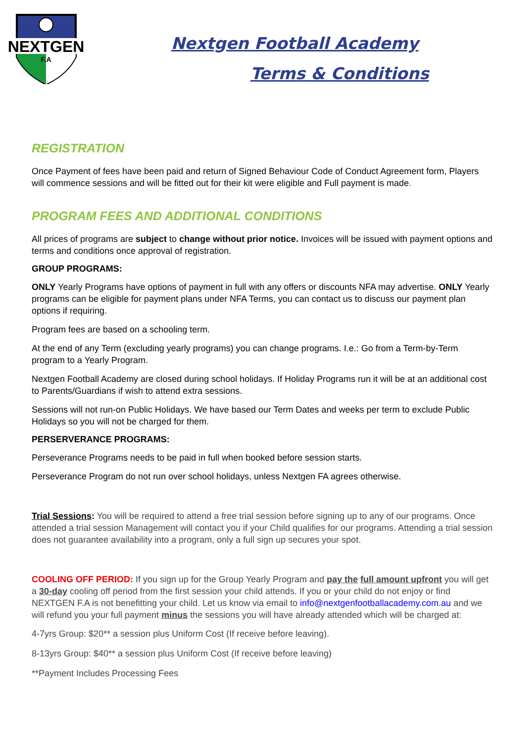NEXTGEN
F.A
Nextgen Football Academy
Terms & Conditions
REGISTRATION
Once Payment of fees have been paid and return of Signed Behaviour Code of Conduct Agreement form, Players will commence sessions and will be fitted out for their kit were eligible and Full payment is made.
PROGRAM FEES AND ADDITIONAL CONDITIONS
All prices of programs are subject to change without prior notice. Invoices will be issued with payment options and terms and conditions once approval of registration.
GROUP PROGRAMS:
ONLY Yearly Programs have options of payment in full with any offers or discounts NFA may advertise. ONLY Yearly programs can be eligible for payment plans under NFA Terms, you can contact us to discuss our payment plan options if requiring.
Program fees are based on a schooling term.
At the end of any Term (excluding yearly programs) you can change programs. I.e.: Go from a Term-by-Term program to a Yearly Program.
Nextgen Football Academy are closed during school holidays. If Holiday Programs run it will be at an additional cost to Parents/Guardians if wish to attend extra sessions.
Sessions will not run-on Public Holidays. We have based our Term Dates and weeks per term to exclude Public Holidays so you will not be charged for them.
PERSERVERANCE PROGRAMS:
Perseverance Programs needs to be paid in full when booked before session starts.
Perseverance Program do not run over school holidays, unless Nextgen FA agrees otherwise.
Trial Sessions: You will be required to attend a free trial session before signing up to any of our programs. Once attended a trial session Management will contact you if your Child qualifies for our programs. Attending a trial session does not guarantee availability into a program, only a full sign up secures your spot.
COOLING OFF PERIOD: If you sign up for the Group Yearly Program and pay the full amount upfront you will get a 30-day cooling off period from the first session your child attends. If you or your child do not enjoy or find NEXTGEN F.A is not benefitting your child. Let us know via email to info@nextgenfootballacademy.com.au and we will refund you your full payment minus the sessions you will have already attended which will be charged at:
4-7yrs Group: $20** a session plus Uniform Cost (If receive before leaving).
8-13yrs Group: $40** a session plus Uniform Cost (If receive before leaving)
**Payment Includes Processing Fees